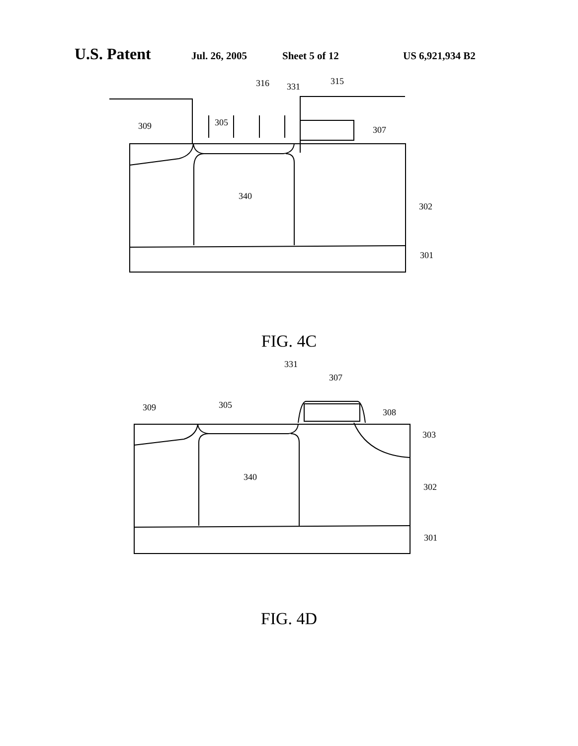U.S. Patent Jul. 26, 2005 Sheet 5 of 12 US 6,921,934 B2
309
305
316
331
315
307
340
302
301
FIG. 4C
309
305
331
307
308
303
340
302
301
FIG. 4D